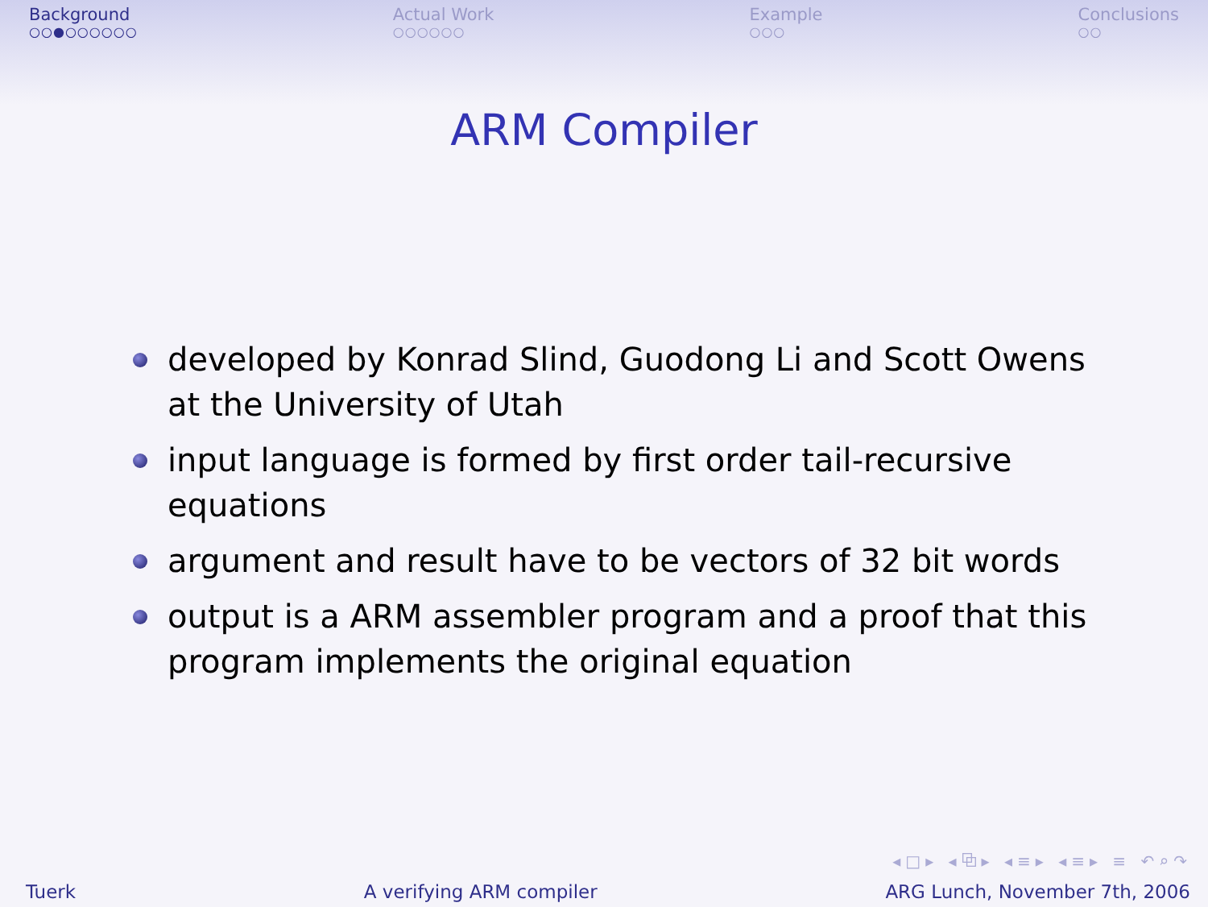Background
○○●○○○○○○
Actual Work
○○○○○○
Example
○○○
Conclusions
○○
ARM Compiler
developed by Konrad Slind, Guodong Li and Scott Owens at the University of Utah
input language is formed by first order tail-recursive equations
argument and result have to be vectors of 32 bit words
output is a ARM assembler program and a proof that this program implements the original equation
◂□▸ ◂⧉▸ ◂≡▸ ◂≡▸ ≡ ↶⌕↷
Tuerk A verifying ARM compiler ARG Lunch, November 7th, 2006